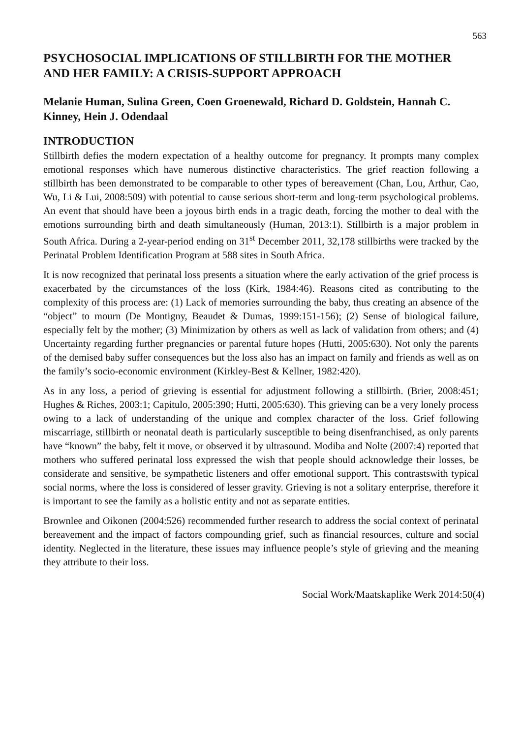563
PSYCHOSOCIAL IMPLICATIONS OF STILLBIRTH FOR THE MOTHER AND HER FAMILY: A CRISIS-SUPPORT APPROACH
Melanie Human, Sulina Green, Coen Groenewald, Richard D. Goldstein, Hannah C. Kinney, Hein J. Odendaal
INTRODUCTION
Stillbirth defies the modern expectation of a healthy outcome for pregnancy. It prompts many complex emotional responses which have numerous distinctive characteristics. The grief reaction following a stillbirth has been demonstrated to be comparable to other types of bereavement (Chan, Lou, Arthur, Cao, Wu, Li & Lui, 2008:509) with potential to cause serious short-term and long-term psychological problems. An event that should have been a joyous birth ends in a tragic death, forcing the mother to deal with the emotions surrounding birth and death simultaneously (Human, 2013:1). Stillbirth is a major problem in South Africa. During a 2-year-period ending on 31<sup>st</sup> December 2011, 32,178 stillbirths were tracked by the Perinatal Problem Identification Program at 588 sites in South Africa.
It is now recognized that perinatal loss presents a situation where the early activation of the grief process is exacerbated by the circumstances of the loss (Kirk, 1984:46). Reasons cited as contributing to the complexity of this process are: (1) Lack of memories surrounding the baby, thus creating an absence of the “object” to mourn (De Montigny, Beaudet & Dumas, 1999:151-156); (2) Sense of biological failure, especially felt by the mother; (3) Minimization by others as well as lack of validation from others; and (4) Uncertainty regarding further pregnancies or parental future hopes (Hutti, 2005:630). Not only the parents of the demised baby suffer consequences but the loss also has an impact on family and friends as well as on the family’s socio-economic environment (Kirkley-Best & Kellner, 1982:420).
As in any loss, a period of grieving is essential for adjustment following a stillbirth. (Brier, 2008:451; Hughes & Riches, 2003:1; Capitulo, 2005:390; Hutti, 2005:630). This grieving can be a very lonely process owing to a lack of understanding of the unique and complex character of the loss. Grief following miscarriage, stillbirth or neonatal death is particularly susceptible to being disenfranchised, as only parents have “known” the baby, felt it move, or observed it by ultrasound. Modiba and Nolte (2007:4) reported that mothers who suffered perinatal loss expressed the wish that people should acknowledge their losses, be considerate and sensitive, be sympathetic listeners and offer emotional support. This contrastswith typical social norms, where the loss is considered of lesser gravity. Grieving is not a solitary enterprise, therefore it is important to see the family as a holistic entity and not as separate entities.
Brownlee and Oikonen (2004:526) recommended further research to address the social context of perinatal bereavement and the impact of factors compounding grief, such as financial resources, culture and social identity. Neglected in the literature, these issues may influence people’s style of grieving and the meaning they attribute to their loss.
Social Work/Maatskaplike Werk 2014:50(4)